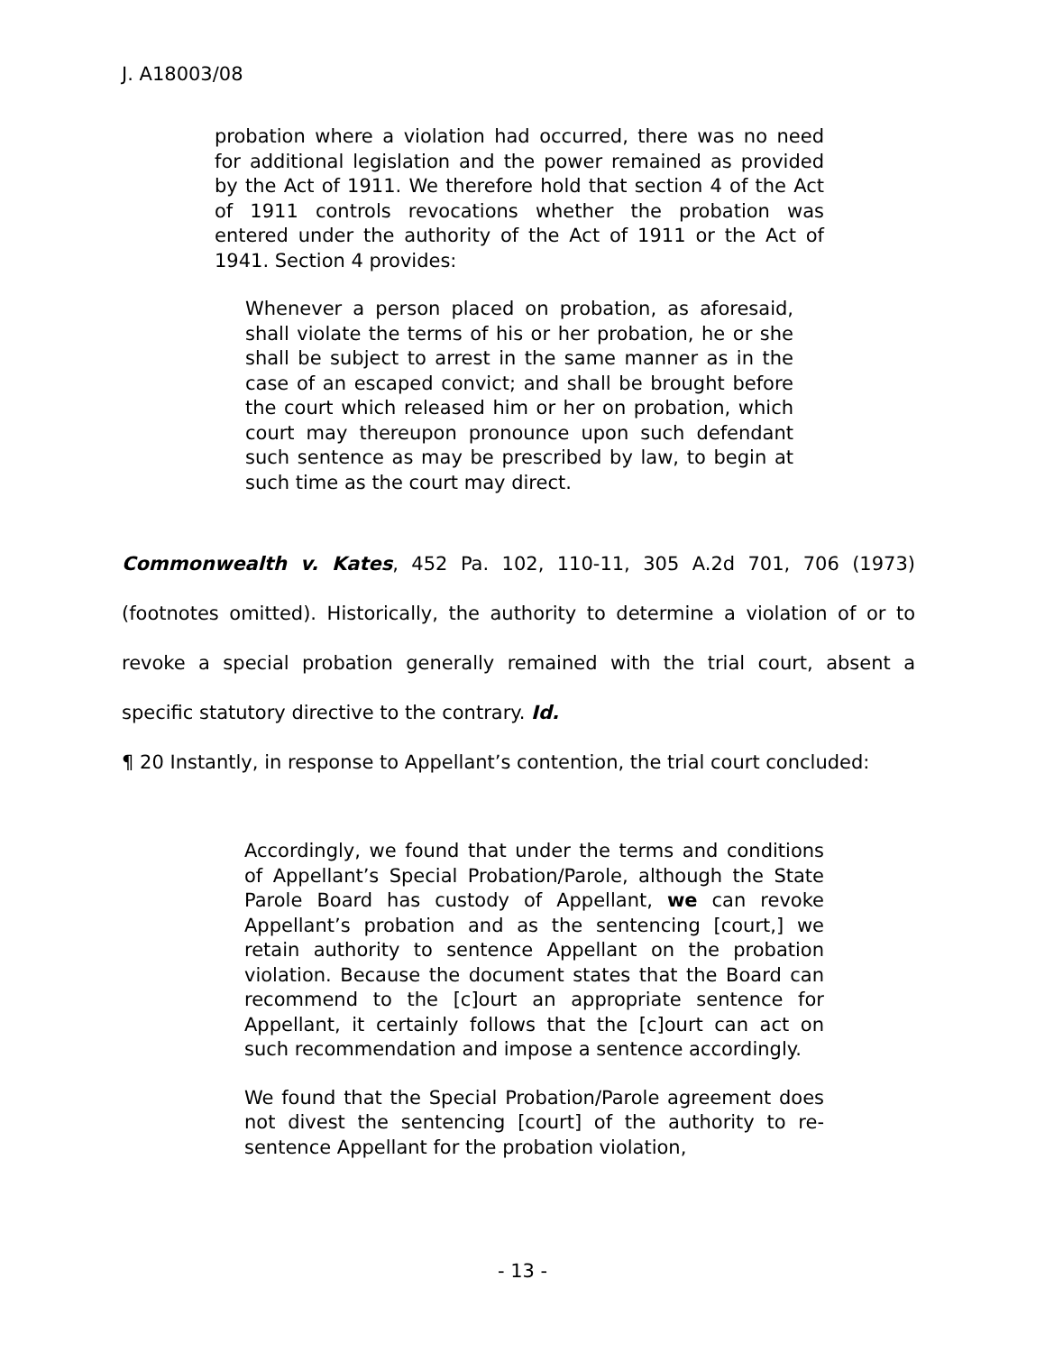J. A18003/08
probation where a violation had occurred, there was no need for additional legislation and the power remained as provided by the Act of 1911. We therefore hold that section 4 of the Act of 1911 controls revocations whether the probation was entered under the authority of the Act of 1911 or the Act of 1941. Section 4 provides:
Whenever a person placed on probation, as aforesaid, shall violate the terms of his or her probation, he or she shall be subject to arrest in the same manner as in the case of an escaped convict; and shall be brought before the court which released him or her on probation, which court may thereupon pronounce upon such defendant such sentence as may be prescribed by law, to begin at such time as the court may direct.
Commonwealth v. Kates, 452 Pa. 102, 110-11, 305 A.2d 701, 706 (1973) (footnotes omitted). Historically, the authority to determine a violation of or to revoke a special probation generally remained with the trial court, absent a specific statutory directive to the contrary. Id.
¶ 20 Instantly, in response to Appellant’s contention, the trial court concluded:
Accordingly, we found that under the terms and conditions of Appellant’s Special Probation/Parole, although the State Parole Board has custody of Appellant, we can revoke Appellant’s probation and as the sentencing [court,] we retain authority to sentence Appellant on the probation violation. Because the document states that the Board can recommend to the [c]ourt an appropriate sentence for Appellant, it certainly follows that the [c]ourt can act on such recommendation and impose a sentence accordingly.
We found that the Special Probation/Parole agreement does not divest the sentencing [court] of the authority to re-sentence Appellant for the probation violation,
- 13 -